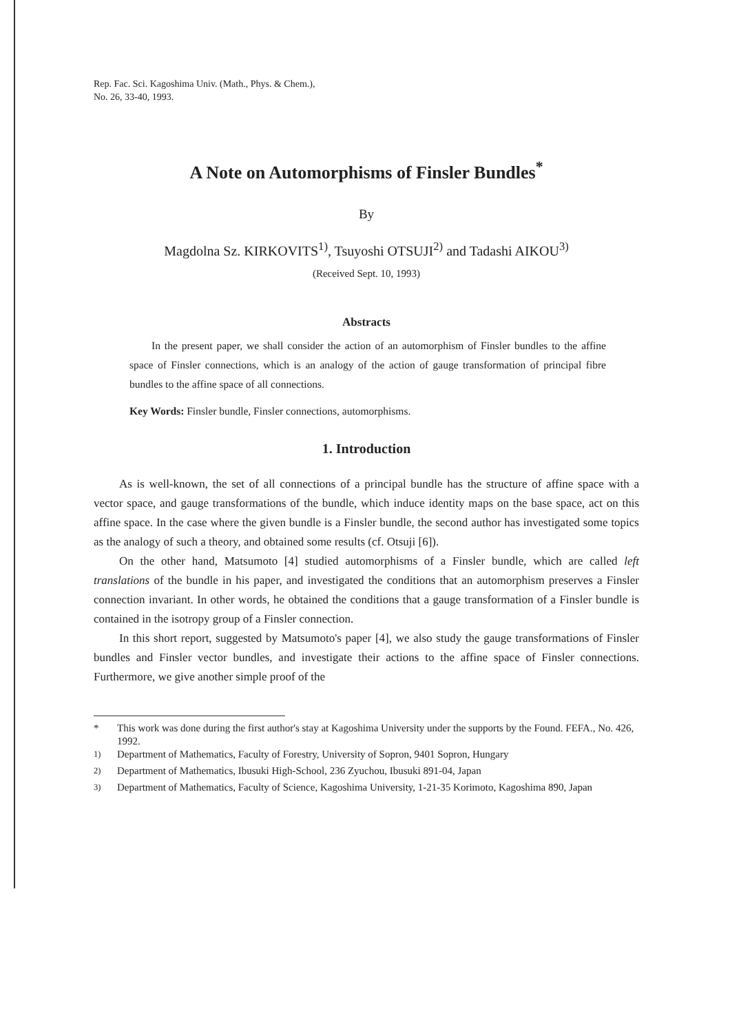Rep. Fac. Sci. Kagoshima Univ. (Math., Phys. & Chem.),
No. 26, 33-40, 1993.
A Note on Automorphisms of Finsler Bundles<sup>*</sup>
By
Magdolna Sz. KIRKOVITS<sup>1)</sup>, Tsuyoshi OTSUJI<sup>2)</sup> and Tadashi AIKOU<sup>3)</sup>
(Received Sept. 10, 1993)
Abstracts
In the present paper, we shall consider the action of an automorphism of Finsler bundles to the affine space of Finsler connections, which is an analogy of the action of gauge transformation of principal fibre bundles to the affine space of all connections.
Key Words: Finsler bundle, Finsler connections, automorphisms.
1. Introduction
As is well-known, the set of all connections of a principal bundle has the structure of affine space with a vector space, and gauge transformations of the bundle, which induce identity maps on the base space, act on this affine space. In the case where the given bundle is a Finsler bundle, the second author has investigated some topics as the analogy of such a theory, and obtained some results (cf. Otsuji [6]).
On the other hand, Matsumoto [4] studied automorphisms of a Finsler bundle, which are called left translations of the bundle in his paper, and investigated the conditions that an automorphism preserves a Finsler connection invariant. In other words, he obtained the conditions that a gauge transformation of a Finsler bundle is contained in the isotropy group of a Finsler connection.
In this short report, suggested by Matsumoto's paper [4], we also study the gauge transformations of Finsler bundles and Finsler vector bundles, and investigate their actions to the affine space of Finsler connections. Furthermore, we give another simple proof of the
* This work was done during the first author's stay at Kagoshima University under the supports by the Found. FEFA., No. 426, 1992.
<sup>1)</sup> Department of Mathematics, Faculty of Forestry, University of Sopron, 9401 Sopron, Hungary
<sup>2)</sup> Department of Mathematics, Ibusuki High-School, 236 Zyuchou, Ibusuki 891-04, Japan
<sup>3)</sup> Department of Mathematics, Faculty of Science, Kagoshima University, 1-21-35 Korimoto, Kagoshima 890, Japan